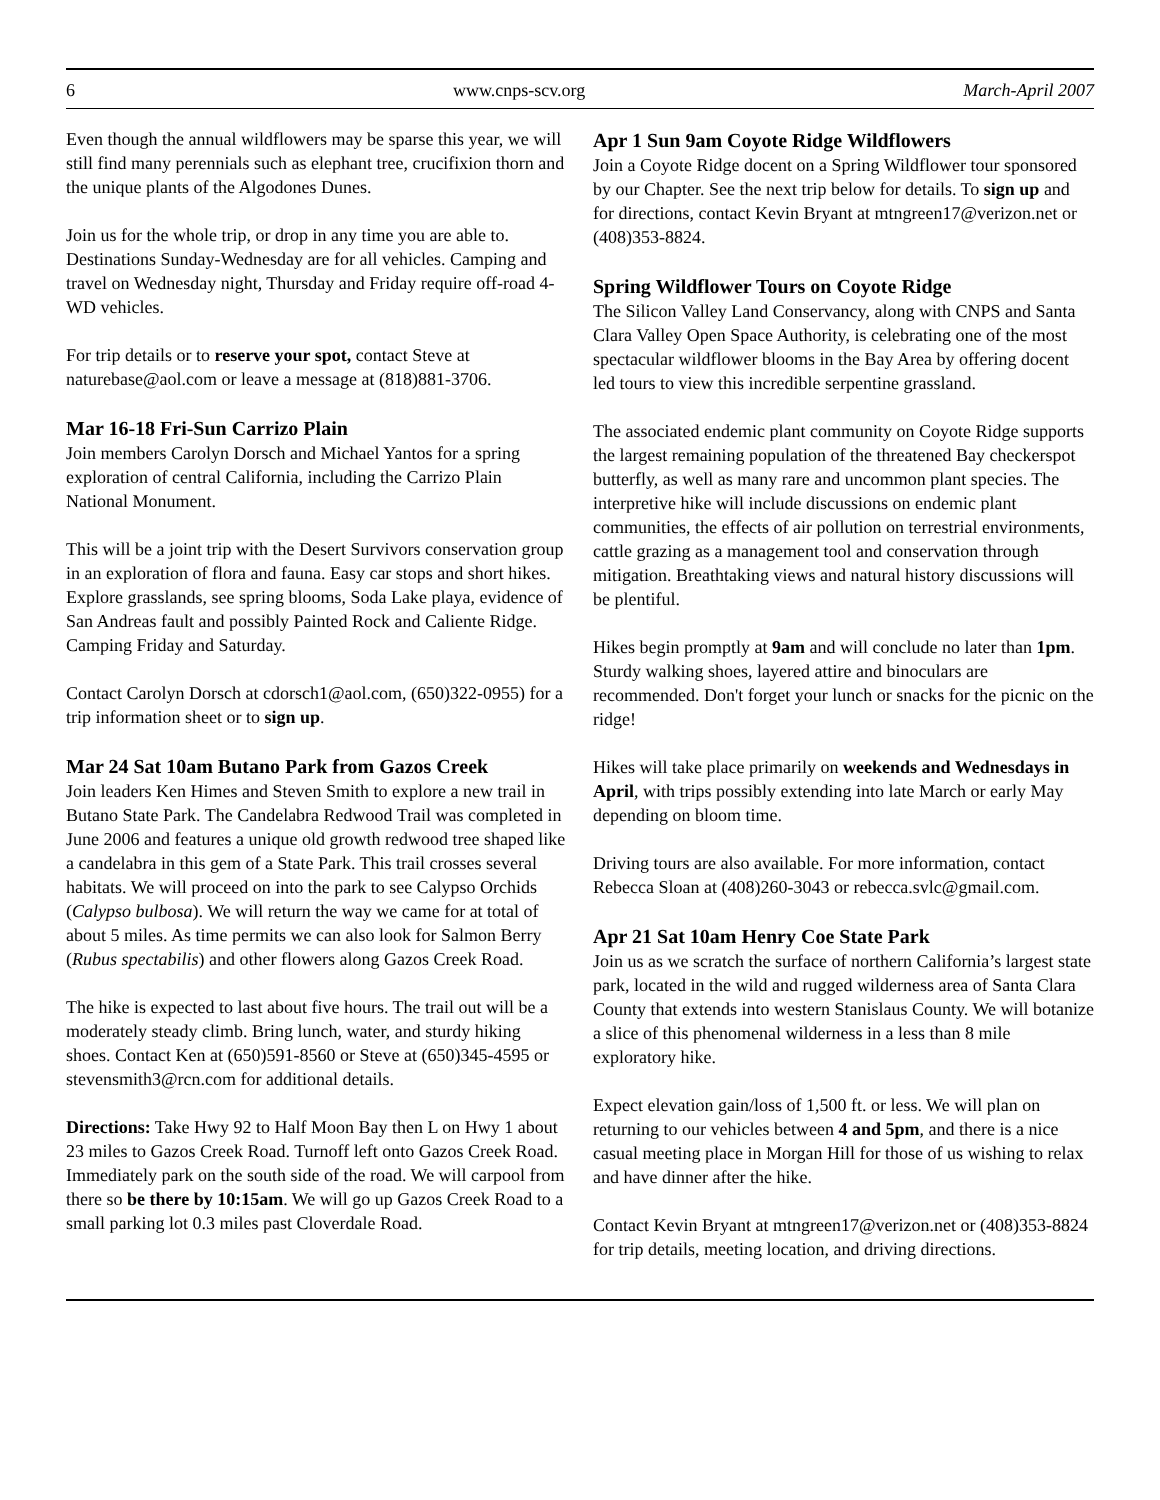6 www.cnps-scv.org March-April 2007
Even though the annual wildflowers may be sparse this year, we will still find many perennials such as elephant tree, crucifixion thorn and the unique plants of the Algodones Dunes.
Join us for the whole trip, or drop in any time you are able to. Destinations Sunday-Wednesday are for all vehicles. Camping and travel on Wednesday night, Thursday and Friday require off-road 4-WD vehicles.
For trip details or to reserve your spot, contact Steve at naturebase@aol.com or leave a message at (818)881-3706.
Mar 16-18 Fri-Sun Carrizo Plain
Join members Carolyn Dorsch and Michael Yantos for a spring exploration of central California, including the Carrizo Plain National Monument.
This will be a joint trip with the Desert Survivors conservation group in an exploration of flora and fauna. Easy car stops and short hikes. Explore grasslands, see spring blooms, Soda Lake playa, evidence of San Andreas fault and possibly Painted Rock and Caliente Ridge. Camping Friday and Saturday.
Contact Carolyn Dorsch at cdorsch1@aol.com, (650)322-0955) for a trip information sheet or to sign up.
Mar 24 Sat 10am Butano Park from Gazos Creek
Join leaders Ken Himes and Steven Smith to explore a new trail in Butano State Park. The Candelabra Redwood Trail was completed in June 2006 and features a unique old growth redwood tree shaped like a candelabra in this gem of a State Park. This trail crosses several habitats. We will proceed on into the park to see Calypso Orchids (Calypso bulbosa). We will return the way we came for at total of about 5 miles. As time permits we can also look for Salmon Berry (Rubus spectabilis) and other flowers along Gazos Creek Road.
The hike is expected to last about five hours. The trail out will be a moderately steady climb. Bring lunch, water, and sturdy hiking shoes. Contact Ken at (650)591-8560 or Steve at (650)345-4595 or stevensmith3@rcn.com for additional details.
Directions: Take Hwy 92 to Half Moon Bay then L on Hwy 1 about 23 miles to Gazos Creek Road. Turnoff left onto Gazos Creek Road. Immediately park on the south side of the road. We will carpool from there so be there by 10:15am. We will go up Gazos Creek Road to a small parking lot 0.3 miles past Cloverdale Road.
Apr 1 Sun 9am Coyote Ridge Wildflowers
Join a Coyote Ridge docent on a Spring Wildflower tour sponsored by our Chapter. See the next trip below for details. To sign up and for directions, contact Kevin Bryant at mtngreen17@verizon.net or (408)353-8824.
Spring Wildflower Tours on Coyote Ridge
The Silicon Valley Land Conservancy, along with CNPS and Santa Clara Valley Open Space Authority, is celebrating one of the most spectacular wildflower blooms in the Bay Area by offering docent led tours to view this incredible serpentine grassland.
The associated endemic plant community on Coyote Ridge supports the largest remaining population of the threatened Bay checkerspot butterfly, as well as many rare and uncommon plant species. The interpretive hike will include discussions on endemic plant communities, the effects of air pollution on terrestrial environments, cattle grazing as a management tool and conservation through mitigation. Breathtaking views and natural history discussions will be plentiful.
Hikes begin promptly at 9am and will conclude no later than 1pm. Sturdy walking shoes, layered attire and binoculars are recommended. Don't forget your lunch or snacks for the picnic on the ridge!
Hikes will take place primarily on weekends and Wednesdays in April, with trips possibly extending into late March or early May depending on bloom time.
Driving tours are also available. For more information, contact Rebecca Sloan at (408)260-3043 or rebecca.svlc@gmail.com.
Apr 21 Sat 10am Henry Coe State Park
Join us as we scratch the surface of northern California’s largest state park, located in the wild and rugged wilderness area of Santa Clara County that extends into western Stanislaus County. We will botanize a slice of this phenomenal wilderness in a less than 8 mile exploratory hike.
Expect elevation gain/loss of 1,500 ft. or less. We will plan on returning to our vehicles between 4 and 5pm, and there is a nice casual meeting place in Morgan Hill for those of us wishing to relax and have dinner after the hike.
Contact Kevin Bryant at mtngreen17@verizon.net or (408)353-8824 for trip details, meeting location, and driving directions.